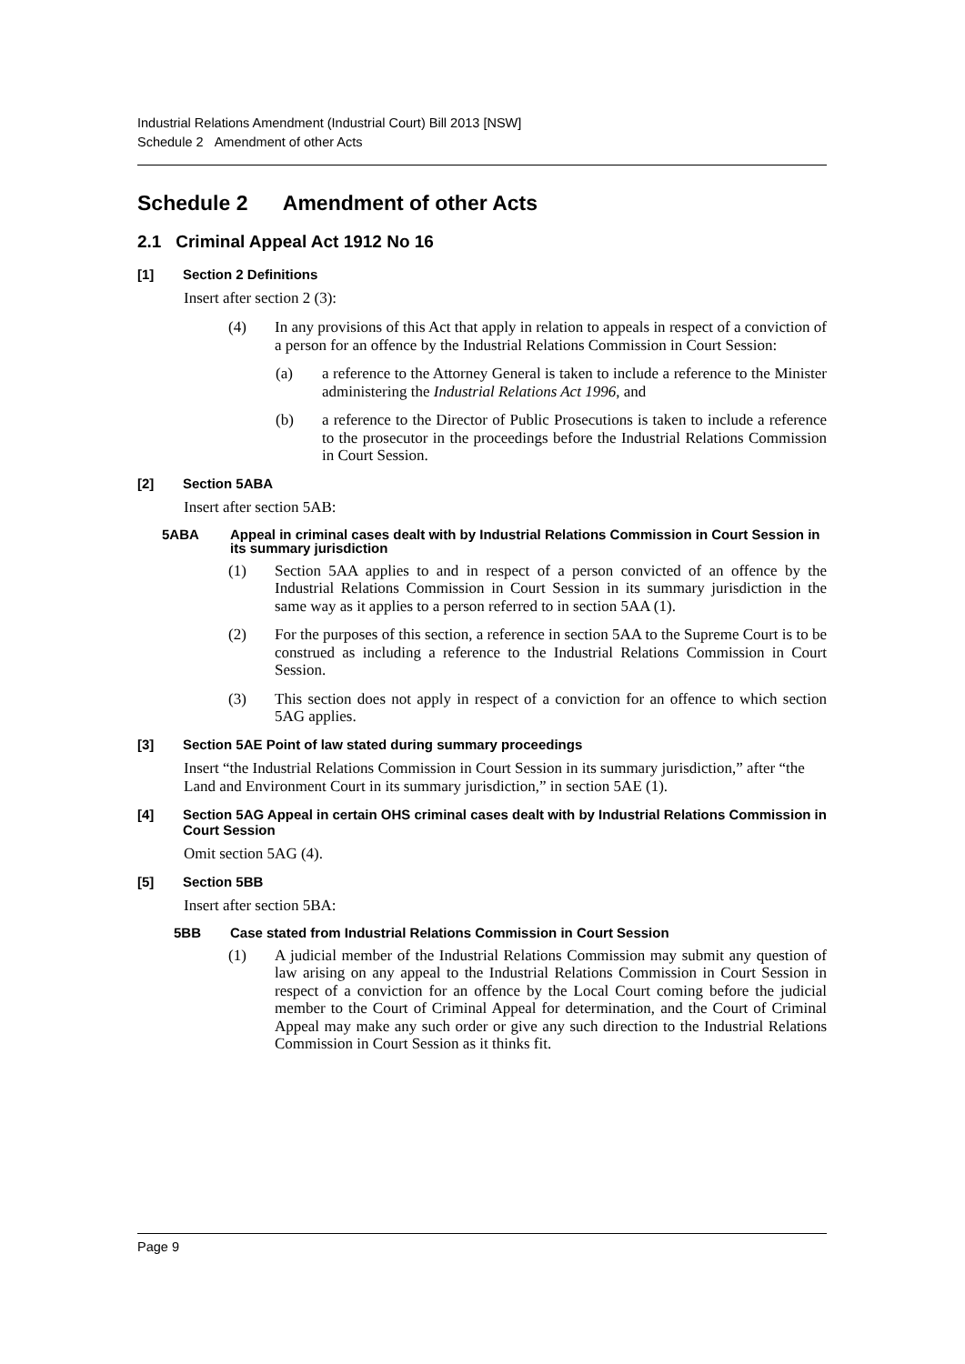Industrial Relations Amendment (Industrial Court) Bill 2013 [NSW]
Schedule 2 Amendment of other Acts
Schedule 2 Amendment of other Acts
2.1 Criminal Appeal Act 1912 No 16
[1] Section 2 Definitions
Insert after section 2 (3):
(4) In any provisions of this Act that apply in relation to appeals in respect of a conviction of a person for an offence by the Industrial Relations Commission in Court Session:
(a) a reference to the Attorney General is taken to include a reference to the Minister administering the Industrial Relations Act 1996, and
(b) a reference to the Director of Public Prosecutions is taken to include a reference to the prosecutor in the proceedings before the Industrial Relations Commission in Court Session.
[2] Section 5ABA
Insert after section 5AB:
5ABA Appeal in criminal cases dealt with by Industrial Relations Commission in Court Session in its summary jurisdiction
(1) Section 5AA applies to and in respect of a person convicted of an offence by the Industrial Relations Commission in Court Session in its summary jurisdiction in the same way as it applies to a person referred to in section 5AA (1).
(2) For the purposes of this section, a reference in section 5AA to the Supreme Court is to be construed as including a reference to the Industrial Relations Commission in Court Session.
(3) This section does not apply in respect of a conviction for an offence to which section 5AG applies.
[3] Section 5AE Point of law stated during summary proceedings
Insert “the Industrial Relations Commission in Court Session in its summary jurisdiction,” after “the Land and Environment Court in its summary jurisdiction,” in section 5AE (1).
[4] Section 5AG Appeal in certain OHS criminal cases dealt with by Industrial Relations Commission in Court Session
Omit section 5AG (4).
[5] Section 5BB
Insert after section 5BA:
5BB Case stated from Industrial Relations Commission in Court Session
(1) A judicial member of the Industrial Relations Commission may submit any question of law arising on any appeal to the Industrial Relations Commission in Court Session in respect of a conviction for an offence by the Local Court coming before the judicial member to the Court of Criminal Appeal for determination, and the Court of Criminal Appeal may make any such order or give any such direction to the Industrial Relations Commission in Court Session as it thinks fit.
Page 9